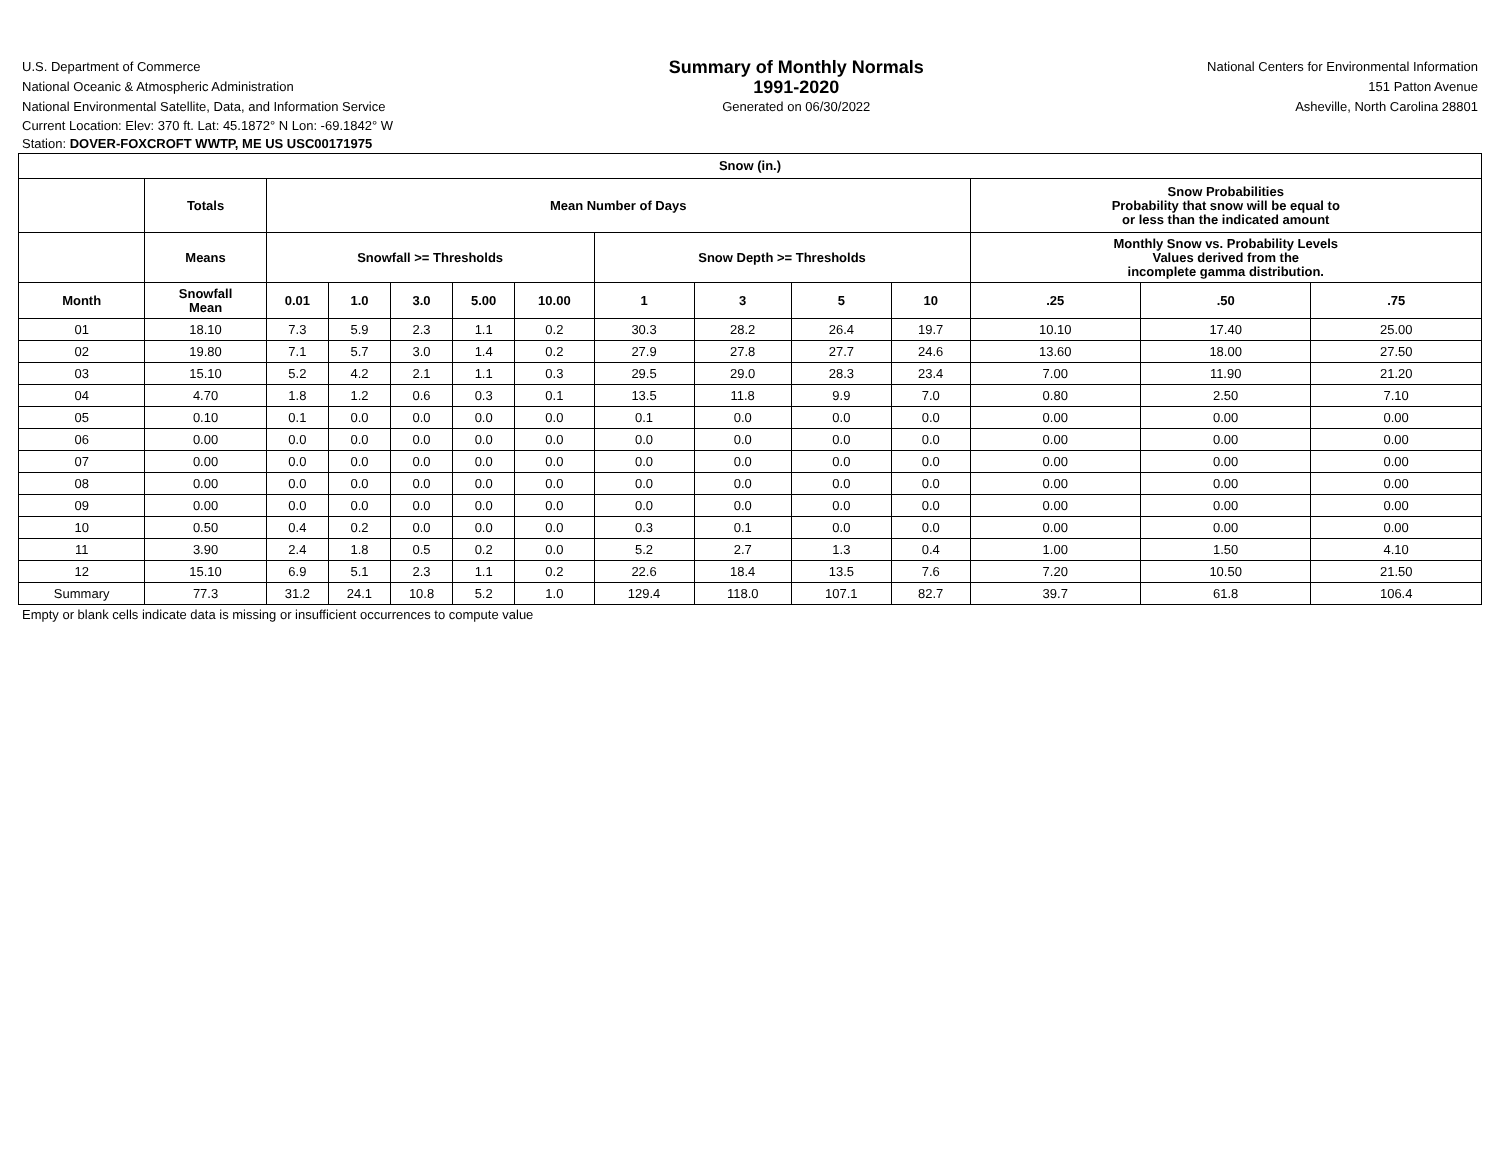U.S. Department of Commerce
National Oceanic & Atmospheric Administration
National Environmental Satellite, Data, and Information Service
Summary of Monthly Normals
1991-2020
Generated on 06/30/2022
National Centers for Environmental Information
151 Patton Avenue
Asheville, North Carolina 28801
Current Location: Elev: 370 ft. Lat: 45.1872° N Lon: -69.1842° W
Station: DOVER-FOXCROFT WWTP, ME US USC00171975
| Snow (in.) | | | | | | | | | | | | | |
| --- | --- | --- | --- | --- | --- | --- | --- | --- | --- | --- | --- | --- | --- |
| | Totals | Mean Number of Days | | | | | | | | | Snow Probabilities Probability that snow will be equal to or less than the indicated amount | | |
| | Means | Snowfall >= Thresholds | | | | | Snow Depth >= Thresholds | | | | Monthly Snow vs. Probability Levels Values derived from the incomplete gamma distribution. | | |
| Month | Snowfall Mean | 0.01 | 1.0 | 3.0 | 5.00 | 10.00 | 1 | 3 | 5 | 10 | .25 | .50 | .75 |
| 01 | 18.10 | 7.3 | 5.9 | 2.3 | 1.1 | 0.2 | 30.3 | 28.2 | 26.4 | 19.7 | 10.10 | 17.40 | 25.00 |
| 02 | 19.80 | 7.1 | 5.7 | 3.0 | 1.4 | 0.2 | 27.9 | 27.8 | 27.7 | 24.6 | 13.60 | 18.00 | 27.50 |
| 03 | 15.10 | 5.2 | 4.2 | 2.1 | 1.1 | 0.3 | 29.5 | 29.0 | 28.3 | 23.4 | 7.00 | 11.90 | 21.20 |
| 04 | 4.70 | 1.8 | 1.2 | 0.6 | 0.3 | 0.1 | 13.5 | 11.8 | 9.9 | 7.0 | 0.80 | 2.50 | 7.10 |
| 05 | 0.10 | 0.1 | 0.0 | 0.0 | 0.0 | 0.0 | 0.1 | 0.0 | 0.0 | 0.0 | 0.00 | 0.00 | 0.00 |
| 06 | 0.00 | 0.0 | 0.0 | 0.0 | 0.0 | 0.0 | 0.0 | 0.0 | 0.0 | 0.0 | 0.00 | 0.00 | 0.00 |
| 07 | 0.00 | 0.0 | 0.0 | 0.0 | 0.0 | 0.0 | 0.0 | 0.0 | 0.0 | 0.0 | 0.00 | 0.00 | 0.00 |
| 08 | 0.00 | 0.0 | 0.0 | 0.0 | 0.0 | 0.0 | 0.0 | 0.0 | 0.0 | 0.0 | 0.00 | 0.00 | 0.00 |
| 09 | 0.00 | 0.0 | 0.0 | 0.0 | 0.0 | 0.0 | 0.0 | 0.0 | 0.0 | 0.0 | 0.00 | 0.00 | 0.00 |
| 10 | 0.50 | 0.4 | 0.2 | 0.0 | 0.0 | 0.0 | 0.3 | 0.1 | 0.0 | 0.0 | 0.00 | 0.00 | 0.00 |
| 11 | 3.90 | 2.4 | 1.8 | 0.5 | 0.2 | 0.0 | 5.2 | 2.7 | 1.3 | 0.4 | 1.00 | 1.50 | 4.10 |
| 12 | 15.10 | 6.9 | 5.1 | 2.3 | 1.1 | 0.2 | 22.6 | 18.4 | 13.5 | 7.6 | 7.20 | 10.50 | 21.50 |
| Summary | 77.3 | 31.2 | 24.1 | 10.8 | 5.2 | 1.0 | 129.4 | 118.0 | 107.1 | 82.7 | 39.7 | 61.8 | 106.4 |
Empty or blank cells indicate data is missing or insufficient occurrences to compute value